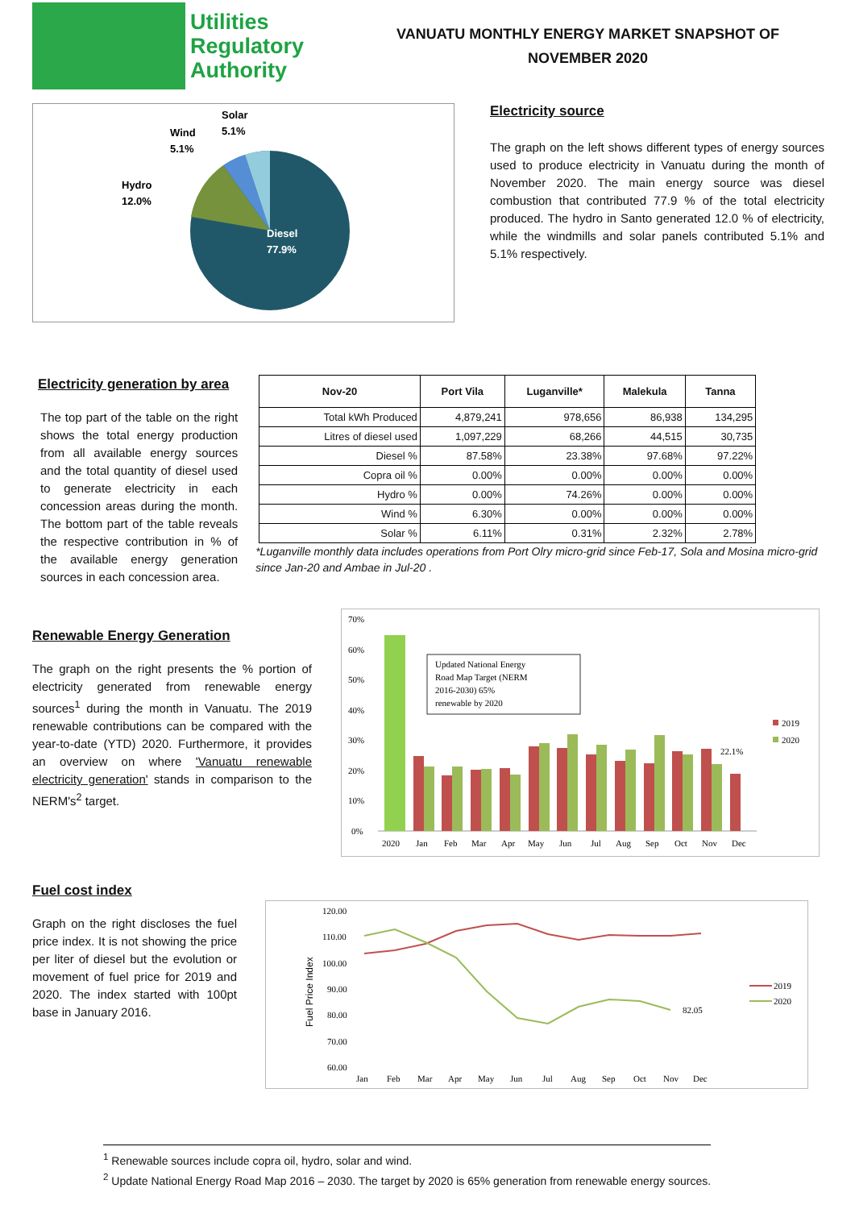Utilities
Regulatory
Authority
VANUATU MONTHLY ENERGY MARKET SNAPSHOT OF
NOVEMBER 2020
Diesel
77.9%
Hydro
12.0%
Wind
5.1%
Solar
5.1%
Electricity source
The graph on the left shows different types of energy sources used to produce electricity in Vanuatu during the month of November 2020. The main energy source was diesel combustion that contributed 77.9 % of the total electricity produced. The hydro in Santo generated 12.0 % of electricity, while the windmills and solar panels contributed 5.1% and 5.1% respectively.
Electricity generation by area
The top part of the table on the right shows the total energy production from all available energy sources and the total quantity of diesel used to generate electricity in each concession areas during the month. The bottom part of the table reveals the respective contribution in % of the available energy generation sources in each concession area.
| Nov-20 | Port Vila | Luganville* | Malekula | Tanna |
| --- | --- | --- | --- | --- |
| Total kWh Produced | 4,879,241 | 978,656 | 86,938 | 134,295 |
| Litres of diesel used | 1,097,229 | 68,266 | 44,515 | 30,735 |
| Diesel % | 87.58% | 23.38% | 97.68% | 97.22% |
| Copra oil % | 0.00% | 0.00% | 0.00% | 0.00% |
| Hydro % | 0.00% | 74.26% | 0.00% | 0.00% |
| Wind % | 6.30% | 0.00% | 0.00% | 0.00% |
| Solar % | 6.11% | 0.31% | 2.32% | 2.78% |
*Luganville monthly data includes operations from Port Olry micro-grid since Feb-17, Sola and Mosina micro-grid since Jan-20 and Ambae in Jul-20 .
Renewable Energy Generation
The graph on the right presents the % portion of electricity generated from renewable energy sources<sup>1</sup> during the month in Vanuatu. The 2019 renewable contributions can be compared with the year-to-date (YTD) 2020. Furthermore, it provides an overview on where 'Vanuatu renewable electricity generation' stands in comparison to the NERM's<sup>2</sup> target.
70%
60%
50%
40%
30%
20%
10%
0%
Updated National Energy
Road Map Target (NERM
2016-2030) 65%
renewable by 2020
22.1%
2019
2020
2020
Jan
Feb
Mar
Apr
May
Jun
Jul
Aug
Sep
Oct
Nov
Dec
Fuel cost index
Graph on the right discloses the fuel price index. It is not showing the price per liter of diesel but the evolution or movement of fuel price for 2019 and 2020. The index started with 100pt base in January 2016.
120.00
110.00
100.00
90.00
80.00
70.00
60.00
Fuel Price Index
82.05
Jan
Feb
Mar
Apr
May
Jun
Jul
Aug
Sep
Oct
Nov
Dec
2019
2020
<sup>1</sup> Renewable sources include copra oil, hydro, solar and wind.
<sup>2</sup> Update National Energy Road Map 2016 – 2030. The target by 2020 is 65% generation from renewable energy sources.